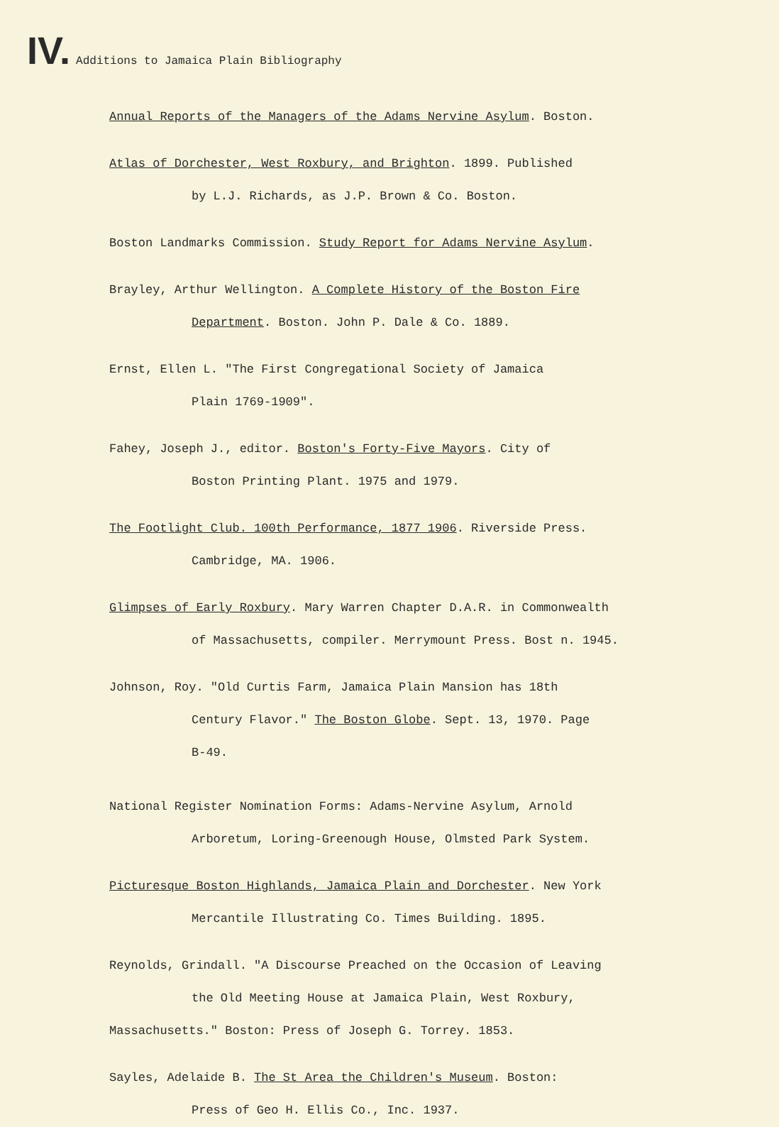IV. Additions to Jamaica Plain Bibliography
Annual Reports of the Managers of the Adams Nervine Asylum. Boston.
Atlas of Dorchester, West Roxbury, and Brighton. 1899. Published
by L.J. Richards, as J.P. Brown & Co. Boston.
Boston Landmarks Commission. Study Report for Adams Nervine Asylum.
Brayley, Arthur Wellington. A Complete History of the Boston Fire
Department. Boston. John P. Dale & Co. 1889.
Ernst, Ellen L. "The First Congregational Society of Jamaica
Plain 1769-1909".
Fahey, Joseph J., editor. Boston's Forty-Five Mayors. City of
Boston Printing Plant. 1975 and 1979.
The Footlight Club. 100th Performance, 1877 1906. Riverside Press.
Cambridge, MA. 1906.
Glimpses of Early Roxbury. Mary Warren Chapter D.A.R. in Commonwealth
of Massachusetts, compiler. Merrymount Press. Bost n. 1945.
Johnson, Roy. "Old Curtis Farm, Jamaica Plain Mansion has 18th
Century Flavor." The Boston Globe. Sept. 13, 1970. Page
B-49.
National Register Nomination Forms: Adams-Nervine Asylum, Arnold
Arboretum, Loring-Greenough House, Olmsted Park System.
Picturesque Boston Highlands, Jamaica Plain and Dorchester. New York
Mercantile Illustrating Co. Times Building. 1895.
Reynolds, Grindall. "A Discourse Preached on the Occasion of Leaving
the Old Meeting House at Jamaica Plain, West Roxbury,
Massachusetts." Boston: Press of Joseph G. Torrey. 1853.
Sayles, Adelaide B. The St Area the Children's Museum. Boston:
Press of Geo H. Ellis Co., Inc. 1937.